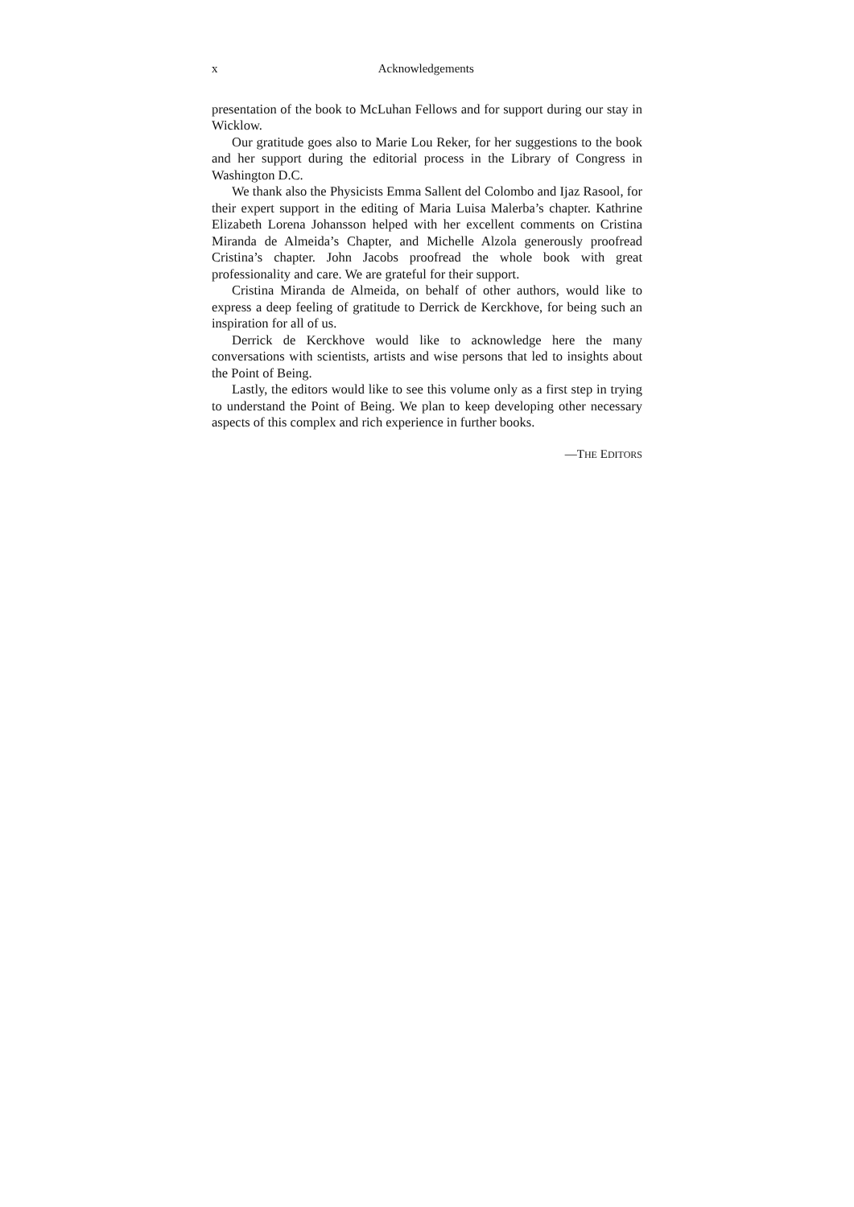x Acknowledgements
presentation of the book to McLuhan Fellows and for support during our stay in Wicklow.
Our gratitude goes also to Marie Lou Reker, for her suggestions to the book and her support during the editorial process in the Library of Congress in Washington D.C.
We thank also the Physicists Emma Sallent del Colombo and Ijaz Rasool, for their expert support in the editing of Maria Luisa Malerba’s chapter. Kathrine Elizabeth Lorena Johansson helped with her excellent comments on Cristina Miranda de Almeida’s Chapter, and Michelle Alzola generously proofread Cristina’s chapter. John Jacobs proofread the whole book with great professionality and care. We are grateful for their support.
Cristina Miranda de Almeida, on behalf of other authors, would like to express a deep feeling of gratitude to Derrick de Kerckhove, for being such an inspiration for all of us.
Derrick de Kerckhove would like to acknowledge here the many conversations with scientists, artists and wise persons that led to insights about the Point of Being.
Lastly, the editors would like to see this volume only as a first step in trying to understand the Point of Being. We plan to keep developing other necessary aspects of this complex and rich experience in further books.
—THE EDITORS